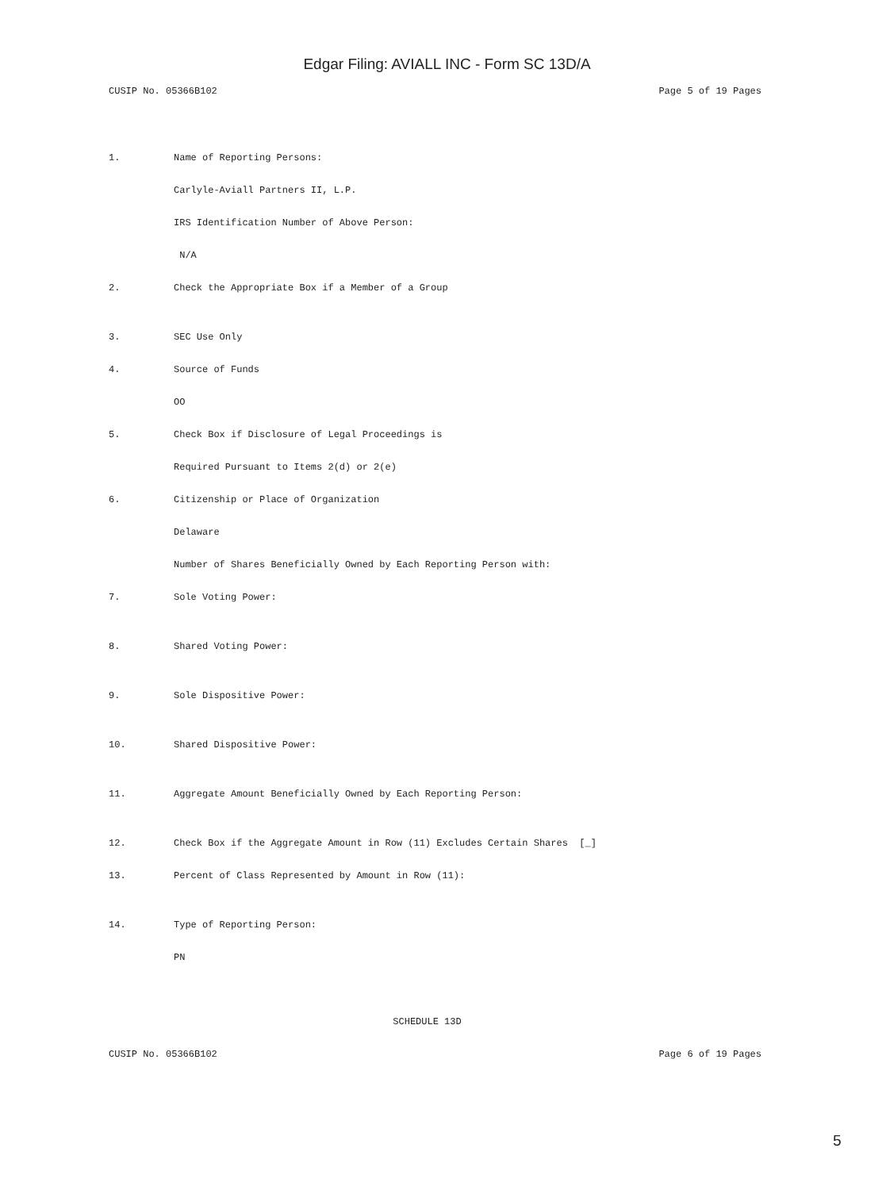Edgar Filing: AVIALL INC - Form SC 13D/A
CUSIP No. 05366B102 Page 5 of 19 Pages
1. Name of Reporting Persons:
Carlyle-Aviall Partners II, L.P.
IRS Identification Number of Above Person:
N/A
2. Check the Appropriate Box if a Member of a Group
3. SEC Use Only
4. Source of Funds
OO
5. Check Box if Disclosure of Legal Proceedings is
Required Pursuant to Items 2(d) or 2(e)
6. Citizenship or Place of Organization
Delaware
Number of Shares Beneficially Owned by Each Reporting Person with:
7. Sole Voting Power:
8. Shared Voting Power:
9. Sole Dispositive Power:
10. Shared Dispositive Power:
11. Aggregate Amount Beneficially Owned by Each Reporting Person:
12. Check Box if the Aggregate Amount in Row (11) Excludes Certain Shares [_]
13. Percent of Class Represented by Amount in Row (11):
14. Type of Reporting Person:
PN
SCHEDULE 13D
CUSIP No. 05366B102 Page 6 of 19 Pages
5